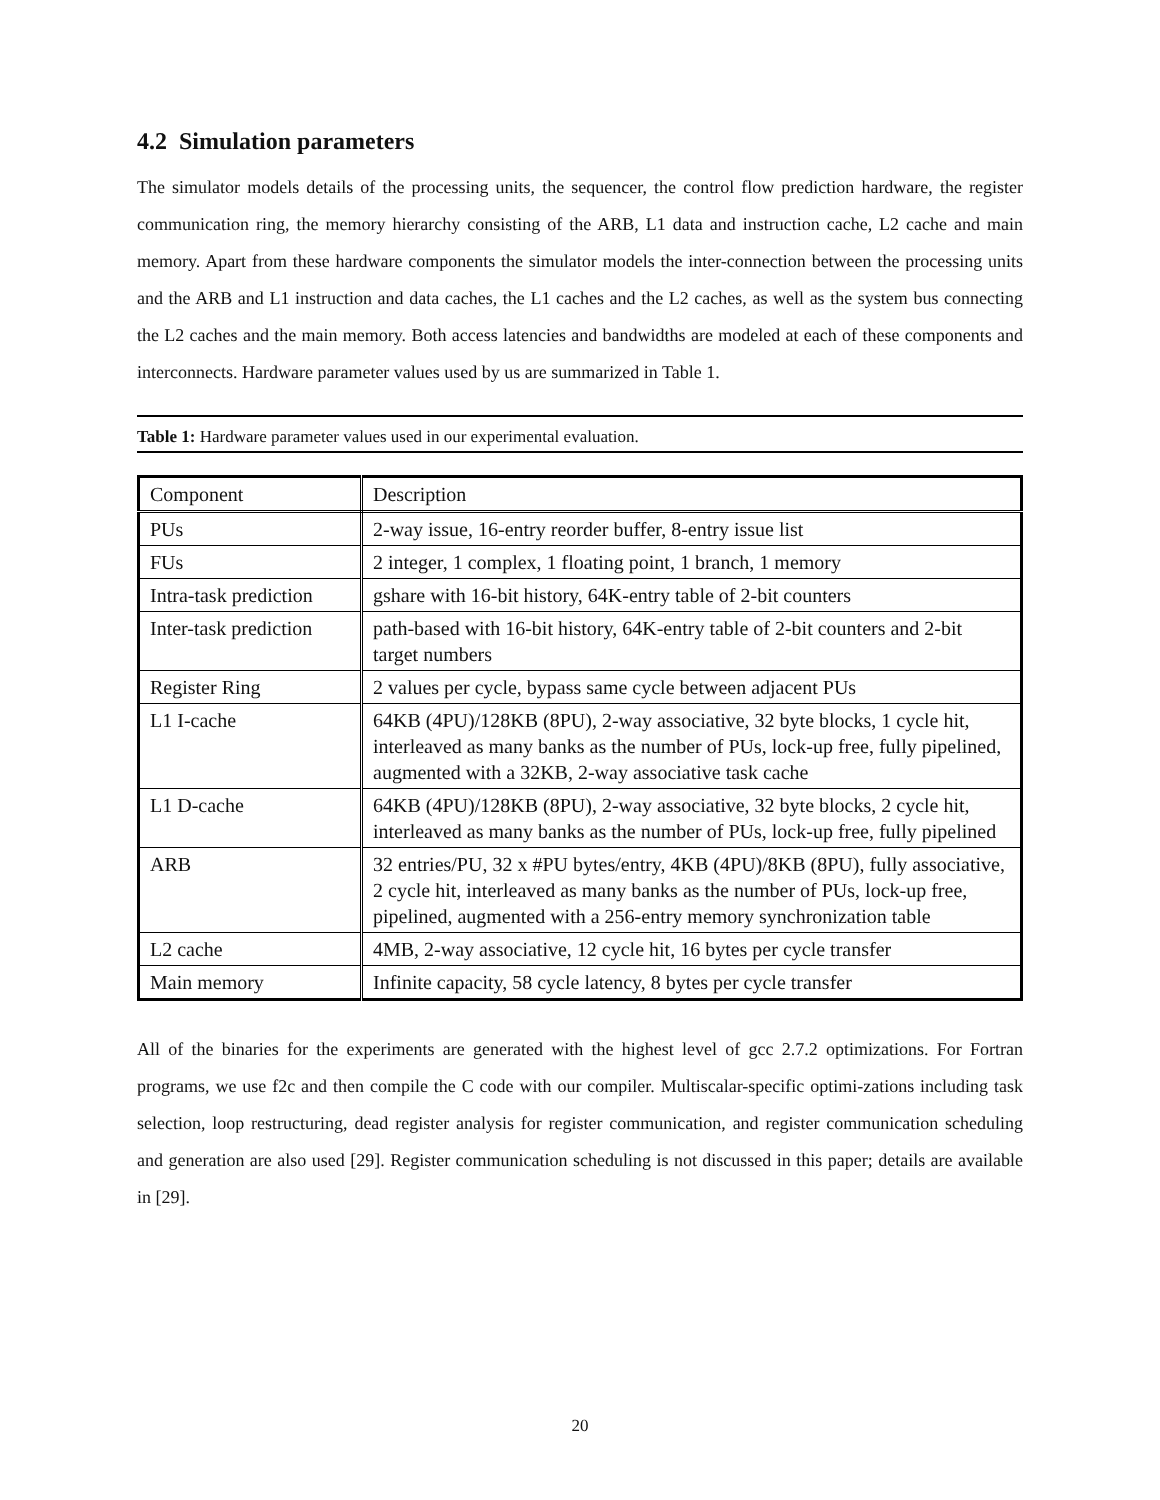4.2 Simulation parameters
The simulator models details of the processing units, the sequencer, the control flow prediction hardware, the register communication ring, the memory hierarchy consisting of the ARB, L1 data and instruction cache, L2 cache and main memory. Apart from these hardware components the simulator models the inter-connection between the processing units and the ARB and L1 instruction and data caches, the L1 caches and the L2 caches, as well as the system bus connecting the L2 caches and the main memory. Both access latencies and bandwidths are modeled at each of these components and interconnects. Hardware parameter values used by us are summarized in Table 1.
Table 1: Hardware parameter values used in our experimental evaluation.
| Component | Description |
| PUs | 2-way issue, 16-entry reorder buffer, 8-entry issue list |
| FUs | 2 integer, 1 complex, 1 floating point, 1 branch, 1 memory |
| Intra-task prediction | gshare with 16-bit history, 64K-entry table of 2-bit counters |
| Inter-task prediction | path-based with 16-bit history, 64K-entry table of 2-bit counters and 2-bit target numbers |
| Register Ring | 2 values per cycle, bypass same cycle between adjacent PUs |
| L1 I-cache | 64KB (4PU)/128KB (8PU), 2-way associative, 32 byte blocks, 1 cycle hit, interleaved as many banks as the number of PUs, lock-up free, fully pipelined, augmented with a 32KB, 2-way associative task cache |
| L1 D-cache | 64KB (4PU)/128KB (8PU), 2-way associative, 32 byte blocks, 2 cycle hit, interleaved as many banks as the number of PUs, lock-up free, fully pipelined |
| ARB | 32 entries/PU, 32 x #PU bytes/entry, 4KB (4PU)/8KB (8PU), fully associative, 2 cycle hit, interleaved as many banks as the number of PUs, lock-up free, pipelined, augmented with a 256-entry memory synchronization table |
| L2 cache | 4MB, 2-way associative, 12 cycle hit, 16 bytes per cycle transfer |
| Main memory | Infinite capacity, 58 cycle latency, 8 bytes per cycle transfer |
All of the binaries for the experiments are generated with the highest level of gcc 2.7.2 optimizations. For Fortran programs, we use f2c and then compile the C code with our compiler. Multiscalar-specific optimi-zations including task selection, loop restructuring, dead register analysis for register communication, and register communication scheduling and generation are also used [29]. Register communication scheduling is not discussed in this paper; details are available in [29].
20